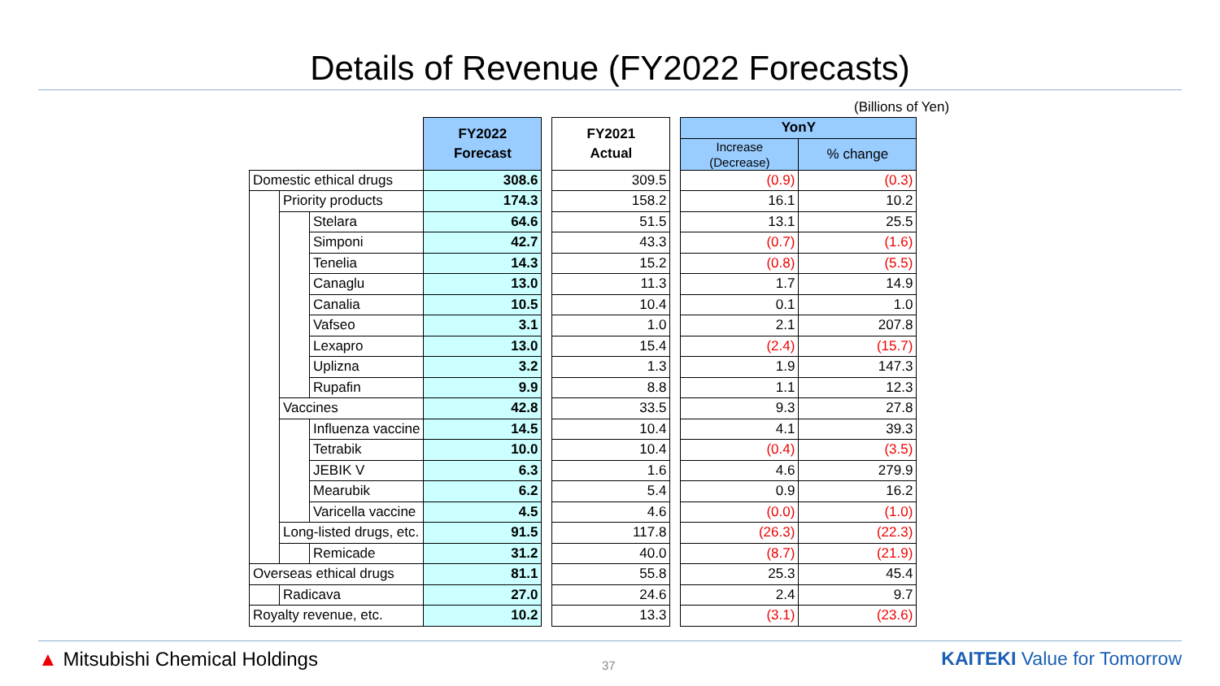Details of Revenue (FY2022 Forecasts)
(Billions of Yen)
| | | | FY2022 Forecast | | FY2021 Actual | | YonY | |
| | | | | | | | Increase (Decrease) | % change |
| Domestic ethical drugs | | | 308.6 | | 309.5 | | (0.9) | (0.3) |
| | Priority products | | 174.3 | | 158.2 | | 16.1 | 10.2 |
| | | Stelara | 64.6 | | 51.5 | | 13.1 | 25.5 |
| | | Simponi | 42.7 | | 43.3 | | (0.7) | (1.6) |
| | | Tenelia | 14.3 | | 15.2 | | (0.8) | (5.5) |
| | | Canaglu | 13.0 | | 11.3 | | 1.7 | 14.9 |
| | | Canalia | 10.5 | | 10.4 | | 0.1 | 1.0 |
| | | Vafseo | 3.1 | | 1.0 | | 2.1 | 207.8 |
| | | Lexapro | 13.0 | | 15.4 | | (2.4) | (15.7) |
| | | Uplizna | 3.2 | | 1.3 | | 1.9 | 147.3 |
| | | Rupafin | 9.9 | | 8.8 | | 1.1 | 12.3 |
| | Vaccines | | 42.8 | | 33.5 | | 9.3 | 27.8 |
| | | Influenza vaccine | 14.5 | | 10.4 | | 4.1 | 39.3 |
| | | Tetrabik | 10.0 | | 10.4 | | (0.4) | (3.5) |
| | | JEBIK V | 6.3 | | 1.6 | | 4.6 | 279.9 |
| | | Mearubik | 6.2 | | 5.4 | | 0.9 | 16.2 |
| | | Varicella vaccine | 4.5 | | 4.6 | | (0.0) | (1.0) |
| | Long-listed drugs, etc. | | 91.5 | | 117.8 | | (26.3) | (22.3) |
| | | Remicade | 31.2 | | 40.0 | | (8.7) | (21.9) |
| Overseas ethical drugs | | | 81.1 | | 55.8 | | 25.3 | 45.4 |
| | Radicava | | 27.0 | | 24.6 | | 2.4 | 9.7 |
| Royalty revenue, etc. | | | 10.2 | | 13.3 | | (3.1) | (23.6) |
▲ Mitsubishi Chemical Holdings
37
KAITEKI Value for Tomorrow